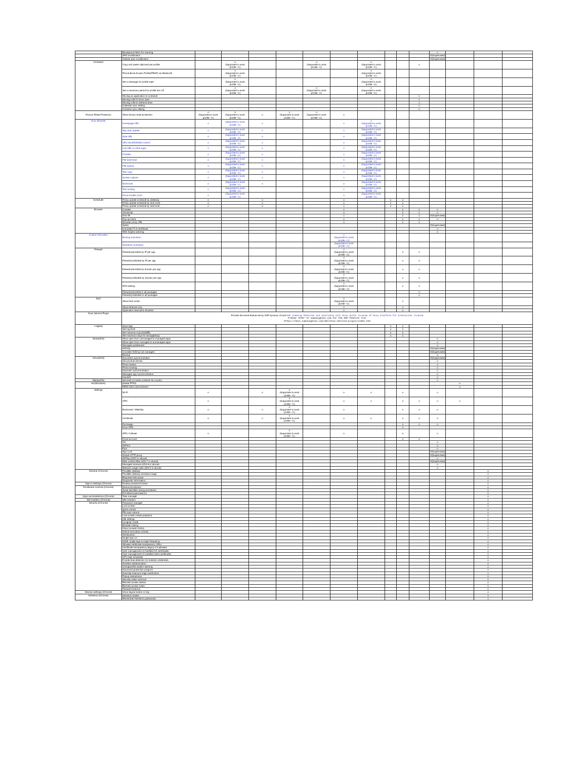| | Background fetch for roaming | | | | | | | | | | | o | | | |
| | APN modification | | | | | | | | | | | O(Supervised) | | | |
| | Cellular plan modification | | | | | | | | | | | O(Supervised) | | | |
| Container | Copy and paste clipboard per profile | | o (Supported in work profile - C) | | | o (Supported in work profile - C) | | o (Supported in work profile - C) | | | o | | | | |
| | Phone Book Access Profile(PBAP) via Bluetooth | | o (Supported in work profile - C) | | | | | o (Supported in work profile - C) | | | | | | | |
| | Set a message for profile wipe | | o (Supported in work profile - C) | | | | | o (Supported in work profile - C) | | | | | | | |
| | Set a maximum period for profile turn off | | o (Supported in work profile - C) | | | o (Supported in work profile - C) | | o (Supported in work profile - C) | | | | | | | |
| | Moving an application to container | | | | | | | | | | o | | | | |
| | Moving a file to Knox area | | | | | | | | | | o | | | | |
| | Moving a file to General area | | | | | | | | | | o | | | | |
| | Calendar sync setting | | | | | | | | | | o | | | | |
| | Contacts sync setting | | | | | | | | | | o | | | | |
| Factory Reset Protection | Allow factory reset protection | o (Supported in work profile - C) | o (Supported in work profile - C) | o | o (Supported in work profile - C) | o (Supported in work profile - C) | o | | | | | | | | |
| Knox Browser | Homepage URL | o | (Supported in work profile - C) | o | | | o | o (Supported in work profile - C) | | | | | | | |
| | App auto update | o | (Supported in work profile - C) | o | | | o | (Supported in work profile - C) | | | | | | | |
| | Hide URL | o | (Supported in work profile - C) | o | | | o | (Supported in work profile - C) | | | | | | | |
| | URL block/Whitelist control | o | (Supported in work profile - C) | o | | | o | (Supported in work profile - C) | | | | | | | |
| | Link URL to other apps | o | (Supported in work profile - C) | o | | | o | (Supported in work profile - C) | | | | | | | |
| | Cookies | o | (Supported in work profile - C) | o | | | o | (Supported in work profile - C) | | | | | | | |
| | File download | o | (Supported in work profile - C) | o | | | o | (Supported in work profile - C) | | | | | | | |
| | File upload | o | (Supported in work profile - C) | o | | | o | (Supported in work profile - C) | | | | | | | |
| | Text copy | o | (Supported in work profile - C) | o | | | o | (Supported in work profile - C) | | | | | | | |
| | Screen capture | o | (Supported in work profile - C) | o | | | o | (Supported in work profile - C) | | | | | | | |
| | Bookmark | o | (Supported in work profile - C) | o | | | o | (Supported in work profile - C) | | | | | | | |
| | Text scaling | o | (Supported in work profile - C) | | | | o | (Supported in work profile - C) | | | | | | | |
| | Force enable zoom | o | (Supported in work profile - C) | | | | o | (Supported in work profile - C) | | | | | | | |
| Scheduler | Policy update schedule by weekday | o | | o | | | o | | o | o | | | | | |
| | Policy update schedule by time zone | o | | o | | | o | | o | o | | | | | |
| | Policy update schedule by start time | o | | o | | | o | | o | o | | | | | |
| Browser | Cookies | | | | | | o | | | o | o | o | | | |
| | Javascript | | | | | | o | | | o | o | o | | | |
| | Auto fill | | | | | | o | | | o | o | O(Supervised) | | | |
| | Pop-up block | | | | | | o | | | o | o | o | | | |
| | Browser proxy URL | | | | | | o | | | o | o | | | | |
| | Safari | | | | | | | | | | | O(Supervised) | | | |
| | Untrusted TLS certificate | | | | | | | | | | | o | | | |
| | Web forgery warning | | | | | | | | | | | o | | | |
| Custom Animation | Booting animation | | | | | | o (Supported in work profile - C) | | | | | | | | |
| | Shutdown animation | | | | | | (Supported in work profile - C) | | | | | | | | |
| Firewall | Firewall permitted by IP per app | | | | | | o (Supported in work profile - C) | | | o | o | | | | |
| | Firewall prohibited by IP per app | | | | | | o (Supported in work profile - C) | | | o | o | | | | |
| | Firewall permitted by domain per app | | | | | | o (Supported in work profile - C) | | | o | o | | | | |
| | Firewall prohibited by domain per app | | | | | | o (Supported in work profile - C) | | | o | o | | | | |
| | DNS setting | | | | | | o (Supported in work profile - C) | | | o | o | | | | |
| | Firewall permitted to all packages | | | | | | | | | | o | | | | |
| | Firewall prohibited to all packages | | | | | | | | | | o | | | | |
| DeX | Allow DeX mode | | | | | | o (Supported in work profile - C) | | | o | | | | | |
| | Allow ethernet only | | | | | | o | | | o | | | | | |
| | Application execution blocklist | | | | | | o | | | o | | | | | |
| Knox Service Plugin | Provide the same feature set by KSP dynamic UI and KSP premium features are available with Knox Suite license of Knox Platform for Enterprise license Please refer to samsungknox.com for the KSP feature list https://docs.samsungknox.com/dev/knox-service-plugin/index.htm | | | | | | | | | | | | | | |
| Logging | Save logs | | | | | | | | o | o | | | | | |
| | Set log level | | | | | | | | o | o | | | | | |
| | Set maximum log size(MB) | | | | | | | | o | o | | | | | |
| | Set maximum days for storage(Day) | | | | | | | | o | o | | | | | |
| Share(iOS) | Allow open from unmanaged to managed apps | | | | | | | | | | | o | | | |
| | Allow open from managed to unmanaged apps | | | | | | | | | | | o | | | |
| | Managed pasteboard | | | | | | | | | | | o | | | |
| | AirDrop | | | | | | | | | | | O(Supervised) | | | |
| | Consider AirDrop not managed | | | | | | | | | | | O(Supervised) | | | |
| | Backup | | | | | | | | | | | o | | | |
| iCloud(iOS) | Document synchronization | | | | | | | | | | | O(Supervised) | | | |
| | iCloud photo library | | | | | | | | | | | o | | | |
| | Photo stream | | | | | | | | | | | o | | | |
| | Photo sharing | | | | | | | | | | | o | | | |
| | Keychain synchronization | | | | | | | | | | | o | | | |
| | Managed app synchronization | | | | | | | | | | | o | | | |
| | Handoff | | | | | | | | | | | o | | | |
| Media(iOS) | Set level of media contents for country | | | | | | | | | | | o | | | |
| etc(Windows) | Delete PPKG | | | | | | | | | | | | o | | |
| | MDM client unenrollment | | | | | | | | | | | | o | | |
| Settings | Wi-Fi | o | | o | o (Supported in work profile - C) | | o | o | | o | | o | | | |
| | VPN | o | | | o (Supported in work profile - C) | | o | o | | o | o | o | o | | |
| | Bookmark / WebClip | o | | o | o (Supported in work profile - C) | | o | | | o | o | o | | | |
| | Certificate | o | | o | o (Supported in work profile - C) | | o | o | | o | o | o | | | |
| | Exchange | | | | | | | | | o | o | o | | | |
| | Knox VPN | | | | | | | | | o | | | | | |
| | APN / Cellular | o | | | o (Supported in work profile - C) | | o | | | o | | o | | | |
| | Email account | | | | | | | | | o | o | | | | |
| | Siri | | | | | | | | | | | o | | | |
| | AirPrint | | | | | | | | | | | o | | | |
| | Font | | | | | | | | | | | o | | | |
| | App Lock | | | | | | | | | | | O(Supervised) | | | |
| | Global HTTP proxy | | | | | | | | | | | O(Supervised) | | | |
| | AirPlay (iOS7 or above) | | | | | | | | | | | o | | | |
| | Web content filter (iOS 7 or above) | | | | | | | | | | | O(Supervised) | | | |
| | Managed domains (iOS 8 or above) | | | | | | | | | | | o | | | |
| | Network usage rules (iOS 9 or above) | | | | | | | | | | | o | | | |
| General (Chrome) | Parallels desktop | | | | | | | | | | | | | o | |
| | Parallels desktop windows image | | | | | | | | | | | | | o | |
| | Required disk space | | | | | | | | | | | | | o | |
| | Diagnostic information | | | | | | | | | | | | | o | |
| Sign-in settings (Chrome) | Display password button | | | | | | | | | | | | | o | |
| Enrollment controls (Chrome) | Device enrollment | | | | | | | | | | | | | o | |
| | Asset identifier during enrollment | | | | | | | | | | | | | o | |
| | Enrollment permissions | | | | | | | | | | | | | o | |
| Apps and extentions (Chrome) | Task manager | | | | | | | | | | | | | o | |
| Site isolation (Chrome) | Site isolation | | | | | | | | | | | | | o | |
| Security (Chrome) | Password manager | | | | | | | | | | | | | o | |
| | Lock screen | | | | | | | | | | | | | o | |
| | Quick unlock | | | | | | | | | | | | | o | |
| | PIN auto-submit | | | | | | | | | | | | | o | |
| | Lock screen media playback | | | | | | | | | | | | | o | |
| | Idle settings | | | | | | | | | | | | | o | |
| | Incognito mode | | | | | | | | | | | | | o | |
| | Browser history | | | | | | | | | | | | | o | |
| | Clear browser history | | | | | | | | | | | | | o | |
| | Online revocation checks | | | | | | | | | | | | | o | |
| | Geolocation | | | | | | | | | | | | | o | |
| | Single sign-on | | | | | | | | | | | | | o | |
| | SAML single sign-on login frequency | | | | | | | | | | | | | o | |
| | Allowed certificate transparency URLs | | | | | | | | | | | | | o | |
| | Certificate transparency legacy CA allowlist | | | | | | | | | | | | | o | |
| | User management of installed CA certificates | | | | | | | | | | | | | o | |
| | User management of installed client certificates | | | | | | | | | | | | | o | |
| | CPU task scheduler | | | | | | | | | | | | | o | |
| | Enable leak detection for entered credentials | | | | | | | | | | | | | o | |
| | Ambient authentication | | | | | | | | | | | | | o | |
| | Unsupported system warning | | | | | | | | | | | | | o | |
| | Advanced protection program | | | | | | | | | | | | | o | |
| | Override insecure origin restrictions | | | | | | | | | | | | | o | |
| | Popup interactions | | | | | | | | | | | | | o | |
| | Security token removal | | | | | | | | | | | | | o | |
| | Remote access clients | | | | | | | | | | | | | o | |
| | Remote access hosts | | | | | | | | | | | | | o | |
| | Firewall traversal | | | | | | | | | | | | | o | |
| Session settings (Chrome) | Show logout button in tray | | | | | | | | | | | | | o | |
| Kerberos (Chrome) | Kerberos tickets | | | | | | | | | | | | | o | |
| | Remember Kerberos passwords | | | | | | | | | | | | | o | |